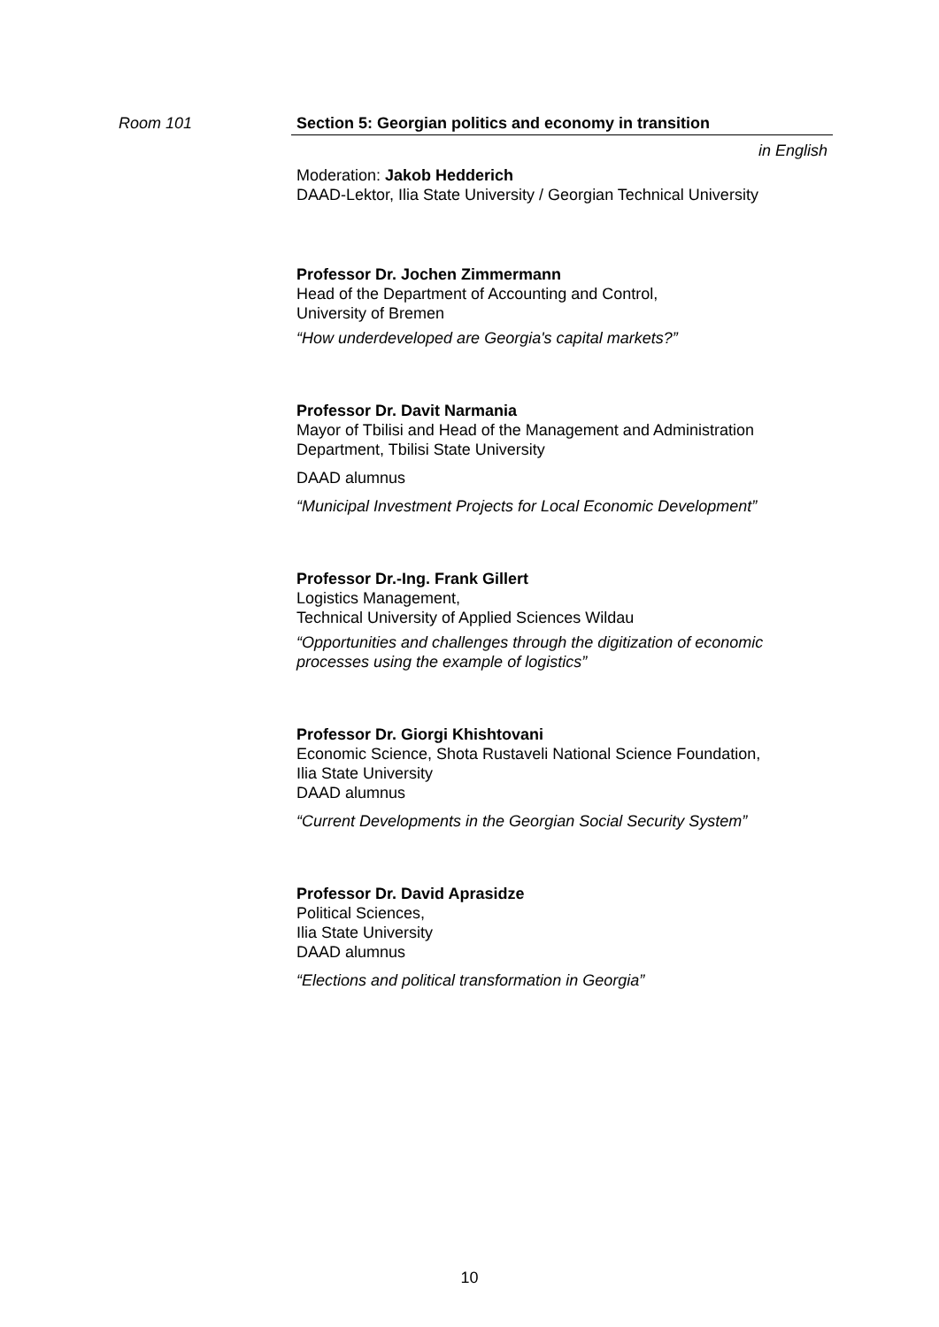Room 101
Section 5: Georgian politics and economy in transition
in English
Moderation: Jakob Hedderich
DAAD-Lektor, Ilia State University / Georgian Technical University
Professor Dr. Jochen Zimmermann
Head of the Department of Accounting and Control,
University of Bremen
“How underdeveloped are Georgia's capital markets?”
Professor Dr. Davit Narmania
Mayor of Tbilisi and Head of the Management and Administration
Department, Tbilisi State University
DAAD alumnus
“Municipal Investment Projects for Local Economic Development”
Professor Dr.-Ing. Frank Gillert
Logistics Management,
Technical University of Applied Sciences Wildau
“Opportunities and challenges through the digitization of economic processes using the example of logistics”
Professor Dr. Giorgi Khishtovani
Economic Science, Shota Rustaveli National Science Foundation,
Ilia State University
DAAD alumnus
“Current Developments in the Georgian Social Security System”
Professor Dr. David Aprasidze
Political Sciences,
Ilia State University
DAAD alumnus
“Elections and political transformation in Georgia”
10